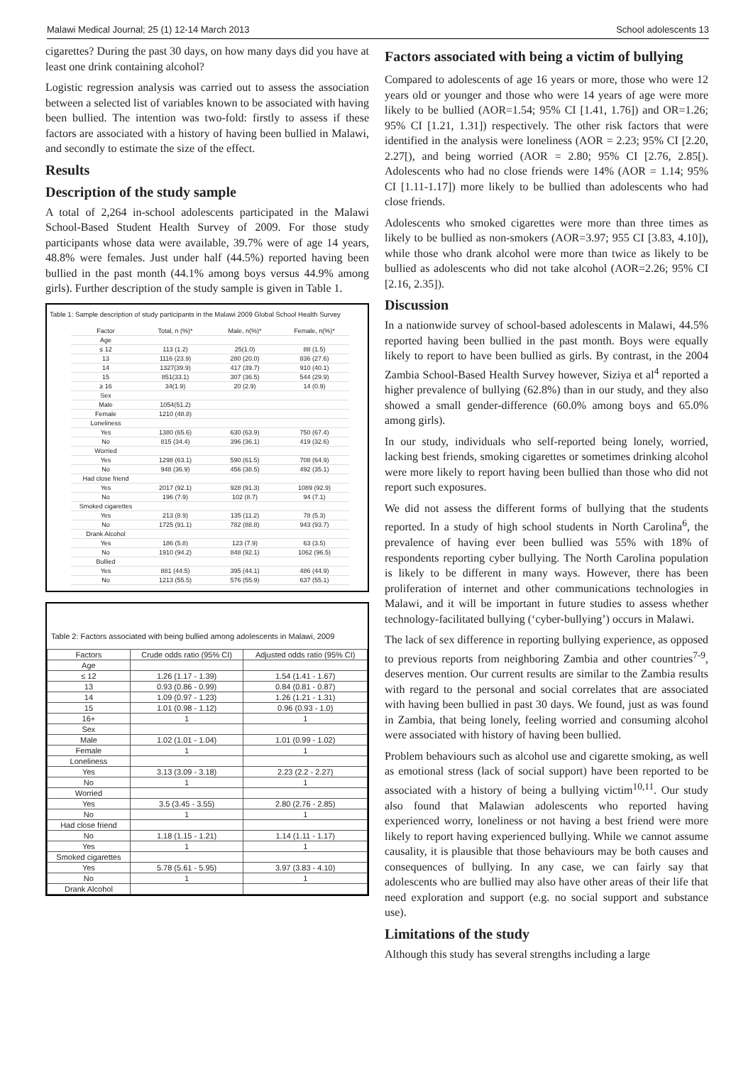Malawi Medical Journal; 25 (1) 12-14 March 2013 School adolescents 13
cigarettes? During the past 30 days, on how many days did you have at least one drink containing alcohol?
Logistic regression analysis was carried out to assess the association between a selected list of variables known to be associated with having been bullied. The intention was two-fold: firstly to assess if these factors are associated with a history of having been bullied in Malawi, and secondly to estimate the size of the effect.
Results
Description of the study sample
A total of 2,264 in-school adolescents participated in the Malawi School-Based Student Health Survey of 2009. For those study participants whose data were available, 39.7% were of age 14 years, 48.8% were females. Just under half (44.5%) reported having been bullied in the past month (44.1% among boys versus 44.9% among girls). Further description of the study sample is given in Table 1.
Table 1: Sample description of study participants in the Malawi 2009 Global School Health Survey
| Factor | Total, n (%)* | Male, n(%)* | Female, n(%)* |
| --- | --- | --- | --- |
| Age | | | |
| ≤ 12 | 113 (1.2) | 25(1.0) | 88 (1.5) |
| 13 | 1116 (23.9) | 280 (20.0) | 836 (27.6) |
| 14 | 1327(39.9) | 417 (39.7) | 910 (40.1) |
| 15 | 851(33.1) | 307 (36.5) | 544 (29.9) |
| ≥ 16 | 34(1.9) | 20 (2.9) | 14 (0.9) |
| Sex | | | |
| Male | 1054(51.2) | | |
| Female | 1210 (48.8) | | |
| Loneliness | | | |
| Yes | 1380 (65.6) | 630 (63.9) | 750 (67.4) |
| No | 815 (34.4) | 396 (36.1) | 419 (32.6) |
| Worried | | | |
| Yes | 1298 (63.1) | 590 (61.5) | 708 (64.9) |
| No | 948 (36.9) | 456 (38.5) | 492 (35.1) |
| Had close friend | | | |
| Yes | 2017 (92.1) | 928 (91.3) | 1089 (92.9) |
| No | 196 (7.9) | 102 (8.7) | 94 (7.1) |
| Smoked cigarettes | | | |
| Yes | 213 (8.9) | 135 (11.2) | 78 (5.3) |
| No | 1725 (91.1) | 782 (88.8) | 943 (93.7) |
| Drank Alcohol | | | |
| Yes | 186 (5.8) | 123 (7.9) | 63 (3.5) |
| No | 1910 (94.2) | 848 (92.1) | 1062 (96.5) |
| Bullied | | | |
| Yes | 881 (44.5) | 395 (44.1) | 486 (44.9) |
| No | 1213 (55.5) | 576 (55.9) | 637 (55.1) |
Table 2: Factors associated with being bullied among adolescents in Malawi, 2009
| Factors | Crude odds ratio (95% CI) | Adjusted odds ratio (95% CI) |
| --- | --- | --- |
| Age | | |
| ≤ 12 | 1.26 (1.17 - 1.39) | 1.54 (1.41 - 1.67) |
| 13 | 0.93 (0.86 - 0.99) | 0.84 (0.81 - 0.87) |
| 14 | 1.09 (0.97 - 1.23) | 1.26 (1.21 - 1.31) |
| 15 | 1.01 (0.98 - 1.12) | 0.96 (0.93 - 1.0) |
| 16+ | 1 | 1 |
| Sex | | |
| Male | 1.02 (1.01 - 1.04) | 1.01 (0.99 - 1.02) |
| Female | 1 | 1 |
| Loneliness | | |
| Yes | 3.13 (3.09 - 3.18) | 2.23 (2.2 - 2.27) |
| No | 1 | 1 |
| Worried | | |
| Yes | 3.5 (3.45 - 3.55) | 2.80 (2.76 - 2.85) |
| No | 1 | 1 |
| Had close friend | | |
| No | 1.18 (1.15 - 1.21) | 1.14 (1.11 - 1.17) |
| Yes | 1 | 1 |
| Smoked cigarettes | | |
| Yes | 5.78 (5.61 - 5.95) | 3.97 (3.83 - 4.10) |
| No | 1 | 1 |
| Drank Alcohol | | |
Factors associated with being a victim of bullying
Compared to adolescents of age 16 years or more, those who were 12 years old or younger and those who were 14 years of age were more likely to be bullied (AOR=1.54; 95% CI [1.41, 1.76]) and OR=1.26; 95% CI [1.21, 1.31]) respectively. The other risk factors that were identified in the analysis were loneliness (AOR = 2.23; 95% CI [2.20, 2.27[), and being worried (AOR = 2.80; 95% CI [2.76, 2.85[). Adolescents who had no close friends were 14% (AOR = 1.14; 95% CI [1.11-1.17]) more likely to be bullied than adolescents who had close friends.
Adolescents who smoked cigarettes were more than three times as likely to be bullied as non-smokers (AOR=3.97; 955 CI [3.83, 4.10]), while those who drank alcohol were more than twice as likely to be bullied as adolescents who did not take alcohol (AOR=2.26; 95% CI [2.16, 2.35]).
Discussion
In a nationwide survey of school-based adolescents in Malawi, 44.5% reported having been bullied in the past month. Boys were equally likely to report to have been bullied as girls. By contrast, in the 2004 Zambia School-Based Health Survey however, Siziya et al<sup>4</sup> reported a higher prevalence of bullying (62.8%) than in our study, and they also showed a small gender-difference (60.0% among boys and 65.0% among girls).
In our study, individuals who self-reported being lonely, worried, lacking best friends, smoking cigarettes or sometimes drinking alcohol were more likely to report having been bullied than those who did not report such exposures.
We did not assess the different forms of bullying that the students reported. In a study of high school students in North Carolina<sup>6</sup>, the prevalence of having ever been bullied was 55% with 18% of respondents reporting cyber bullying. The North Carolina population is likely to be different in many ways. However, there has been proliferation of internet and other communications technologies in Malawi, and it will be important in future studies to assess whether technology-facilitated bullying (‘cyber-bullying’) occurs in Malawi.
The lack of sex difference in reporting bullying experience, as opposed to previous reports from neighboring Zambia and other countries<sup>7-9</sup>, deserves mention. Our current results are similar to the Zambia results with regard to the personal and social correlates that are associated with having been bullied in past 30 days. We found, just as was found in Zambia, that being lonely, feeling worried and consuming alcohol were associated with history of having been bullied.
Problem behaviours such as alcohol use and cigarette smoking, as well as emotional stress (lack of social support) have been reported to be associated with a history of being a bullying victim<sup>10,11</sup>. Our study also found that Malawian adolescents who reported having experienced worry, loneliness or not having a best friend were more likely to report having experienced bullying. While we cannot assume causality, it is plausible that those behaviours may be both causes and consequences of bullying. In any case, we can fairly say that adolescents who are bullied may also have other areas of their life that need exploration and support (e.g. no social support and substance use).
Limitations of the study
Although this study has several strengths including a large